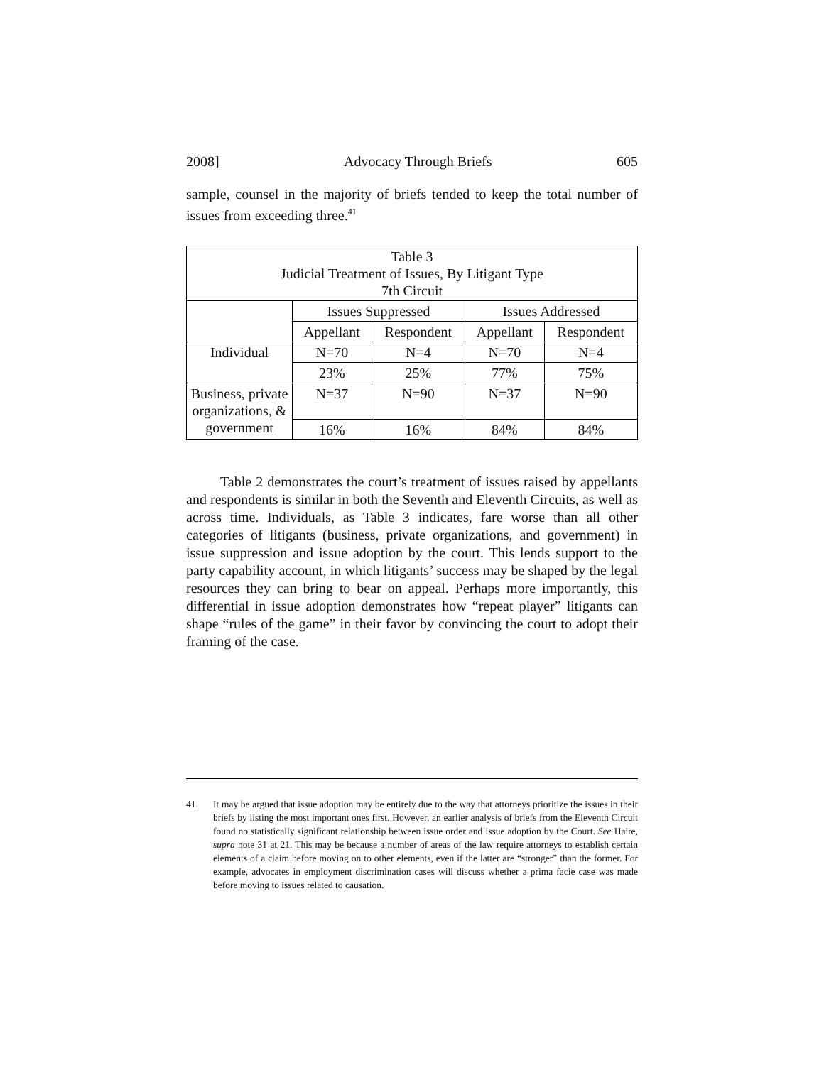2008] Advocacy Through Briefs 605
sample, counsel in the majority of briefs tended to keep the total number of issues from exceeding three.<sup>41</sup>
| Table 3 Judicial Treatment of Issues, By Litigant Type 7th Circuit | | | | |
| --- | --- | --- | --- | --- |
| | Issues Suppressed | | Issues Addressed | |
| | Appellant | Respondent | Appellant | Respondent |
| Individual | N=70 | N=4 | N=70 | N=4 |
| | 23% | 25% | 77% | 75% |
| Business, private organizations, & government | N=37 | N=90 | N=37 | N=90 |
| | 16% | 16% | 84% | 84% |
Table 2 demonstrates the court’s treatment of issues raised by appellants and respondents is similar in both the Seventh and Eleventh Circuits, as well as across time. Individuals, as Table 3 indicates, fare worse than all other categories of litigants (business, private organizations, and government) in issue suppression and issue adoption by the court. This lends support to the party capability account, in which litigants’ success may be shaped by the legal resources they can bring to bear on appeal. Perhaps more importantly, this differential in issue adoption demonstrates how “repeat player” litigants can shape “rules of the game” in their favor by convincing the court to adopt their framing of the case.
41.
It may be argued that issue adoption may be entirely due to the way that attorneys prioritize the issues in their briefs by listing the most important ones first. However, an earlier analysis of briefs from the Eleventh Circuit found no statistically significant relationship between issue order and issue adoption by the Court. See Haire, supra note 31 at 21. This may be because a number of areas of the law require attorneys to establish certain elements of a claim before moving on to other elements, even if the latter are “stronger” than the former. For example, advocates in employment discrimination cases will discuss whether a prima facie case was made before moving to issues related to causation.